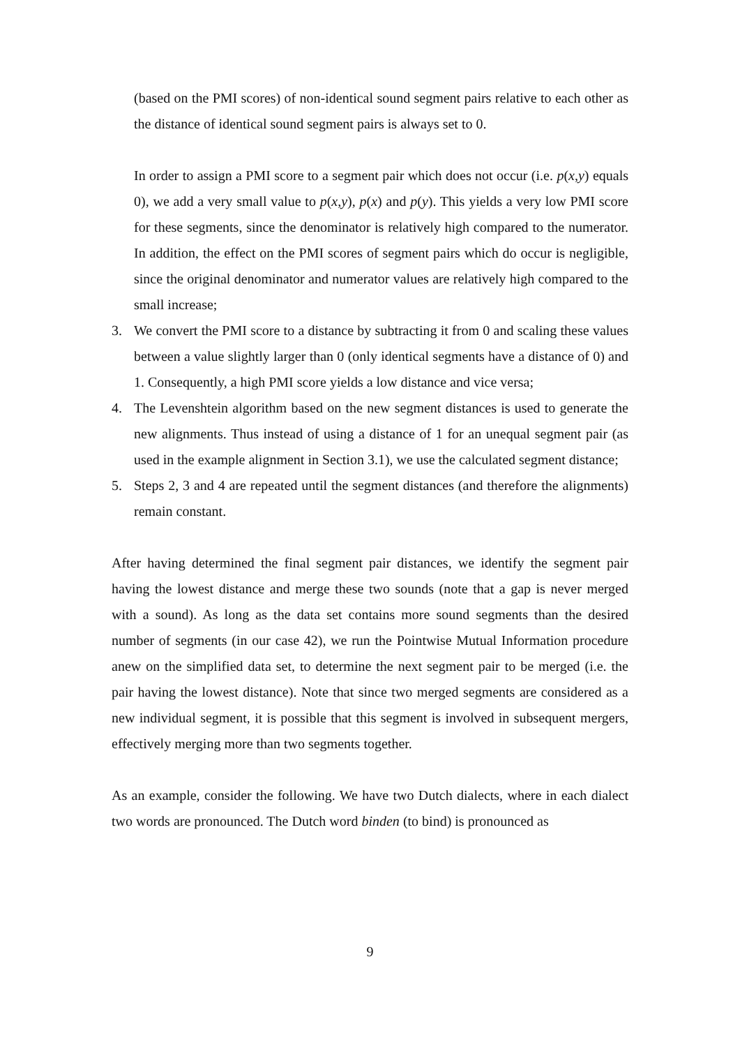(based on the PMI scores) of non-identical sound segment pairs relative to each other as the distance of identical sound segment pairs is always set to 0.
In order to assign a PMI score to a segment pair which does not occur (i.e. p(x,y) equals 0), we add a very small value to p(x,y), p(x) and p(y). This yields a very low PMI score for these segments, since the denominator is relatively high compared to the numerator. In addition, the effect on the PMI scores of segment pairs which do occur is negligible, since the original denominator and numerator values are relatively high compared to the small increase;
3. We convert the PMI score to a distance by subtracting it from 0 and scaling these values between a value slightly larger than 0 (only identical segments have a distance of 0) and 1. Consequently, a high PMI score yields a low distance and vice versa;
4. The Levenshtein algorithm based on the new segment distances is used to generate the new alignments. Thus instead of using a distance of 1 for an unequal segment pair (as used in the example alignment in Section 3.1), we use the calculated segment distance;
5. Steps 2, 3 and 4 are repeated until the segment distances (and therefore the alignments) remain constant.
After having determined the final segment pair distances, we identify the segment pair having the lowest distance and merge these two sounds (note that a gap is never merged with a sound). As long as the data set contains more sound segments than the desired number of segments (in our case 42), we run the Pointwise Mutual Information procedure anew on the simplified data set, to determine the next segment pair to be merged (i.e. the pair having the lowest distance). Note that since two merged segments are considered as a new individual segment, it is possible that this segment is involved in subsequent mergers, effectively merging more than two segments together.
As an example, consider the following. We have two Dutch dialects, where in each dialect two words are pronounced. The Dutch word binden (to bind) is pronounced as
9